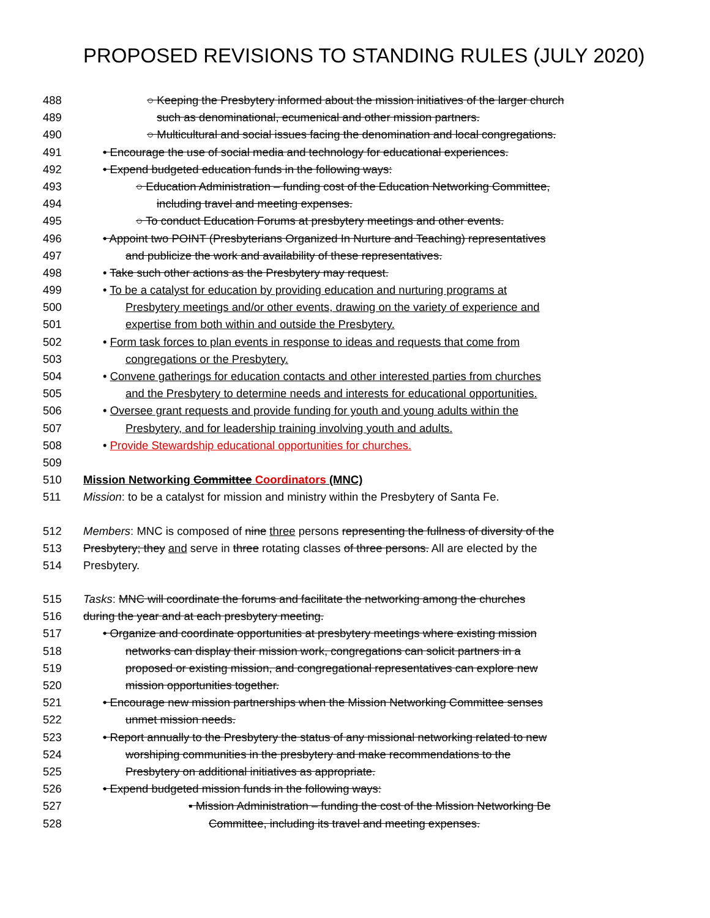PROPOSED REVISIONS TO STANDING RULES (JULY 2020)
488 ○ Keeping the Presbytery informed about the mission initiatives of the larger church
489 such as denominational, ecumenical and other mission partners.
490 ○ Multicultural and social issues facing the denomination and local congregations.
491 • Encourage the use of social media and technology for educational experiences.
492 • Expend budgeted education funds in the following ways:
493 ○ Education Administration – funding cost of the Education Networking Committee,
494 including travel and meeting expenses.
495 ○ To conduct Education Forums at presbytery meetings and other events.
496 • Appoint two POINT (Presbyterians Organized In Nurture and Teaching) representatives
497 and publicize the work and availability of these representatives.
498 • Take such other actions as the Presbytery may request.
499 • To be a catalyst for education by providing education and nurturing programs at
500 Presbytery meetings and/or other events, drawing on the variety of experience and
501 expertise from both within and outside the Presbytery.
502 • Form task forces to plan events in response to ideas and requests that come from
503 congregations or the Presbytery.
504 • Convene gatherings for education contacts and other interested parties from churches
505 and the Presbytery to determine needs and interests for educational opportunities.
506 • Oversee grant requests and provide funding for youth and young adults within the
507 Presbytery, and for leadership training involving youth and adults.
508 • Provide Stewardship educational opportunities for churches.
509
510 Mission Networking Committee Coordinators (MNC)
511 Mission: to be a catalyst for mission and ministry within the Presbytery of Santa Fe.
512 Members: MNC is composed of nine three persons representing the fullness of diversity of the
513 Presbytery; they and serve in three rotating classes of three persons. All are elected by the
514 Presbytery.
515 Tasks: MNC will coordinate the forums and facilitate the networking among the churches
516 during the year and at each presbytery meeting.
517 • Organize and coordinate opportunities at presbytery meetings where existing mission
518 networks can display their mission work, congregations can solicit partners in a
519 proposed or existing mission, and congregational representatives can explore new
520 mission opportunities together.
521 • Encourage new mission partnerships when the Mission Networking Committee senses
522 unmet mission needs.
523 • Report annually to the Presbytery the status of any missional networking related to new
524 worshiping communities in the presbytery and make recommendations to the
525 Presbytery on additional initiatives as appropriate.
526 • Expend budgeted mission funds in the following ways:
527 ▪ Mission Administration – funding the cost of the Mission Networking Be
528 Committee, including its travel and meeting expenses.